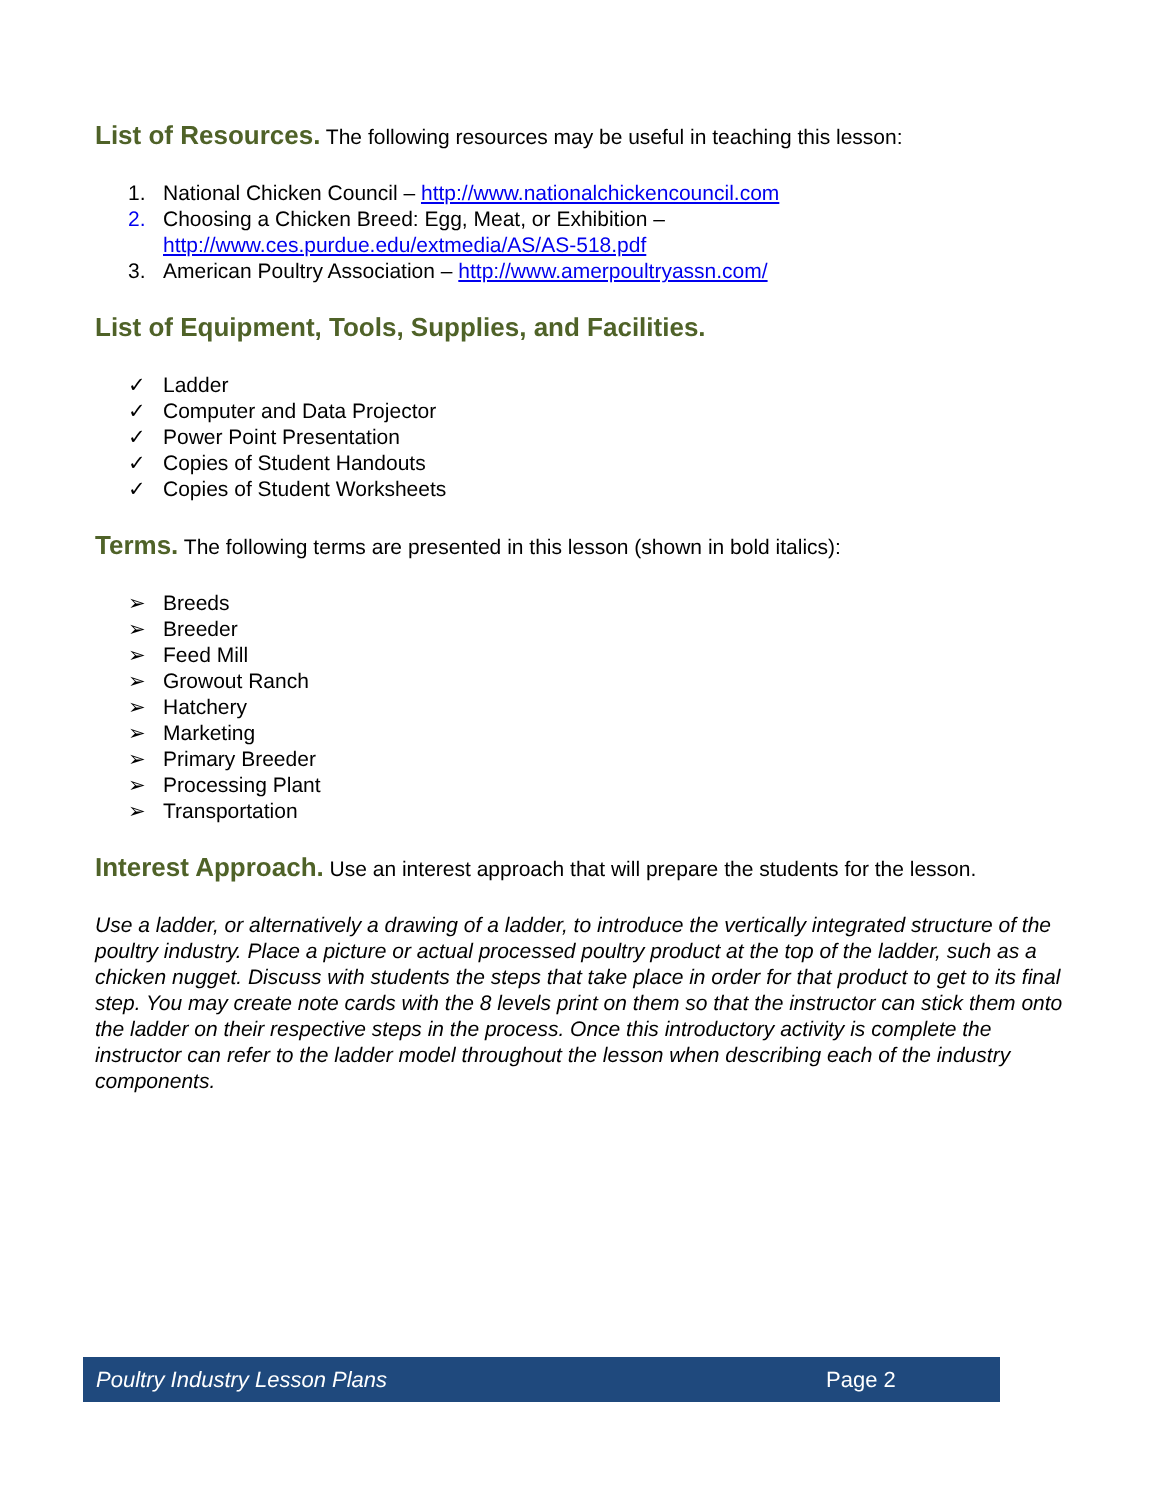List of Resources.
The following resources may be useful in teaching this lesson:
1. National Chicken Council – http://www.nationalchickencouncil.com
2. Choosing a Chicken Breed: Egg, Meat, or Exhibition –
http://www.ces.purdue.edu/extmedia/AS/AS-518.pdf
3. American Poultry Association – http://www.amerpoultryassn.com/
List of Equipment, Tools, Supplies, and Facilities.
✓ Ladder
✓ Computer and Data Projector
✓ Power Point Presentation
✓ Copies of Student Handouts
✓ Copies of Student Worksheets
Terms.
The following terms are presented in this lesson (shown in bold italics):
➢ Breeds
➢ Breeder
➢ Feed Mill
➢ Growout Ranch
➢ Hatchery
➢ Marketing
➢ Primary Breeder
➢ Processing Plant
➢ Transportation
Interest Approach.
Use an interest approach that will prepare the students for the lesson.
Use a ladder, or alternatively a drawing of a ladder, to introduce the vertically integrated structure of the poultry industry. Place a picture or actual processed poultry product at the top of the ladder, such as a chicken nugget. Discuss with students the steps that take place in order for that product to get to its final step. You may create note cards with the 8 levels print on them so that the instructor can stick them onto the ladder on their respective steps in the process. Once this introductory activity is complete the instructor can refer to the ladder model throughout the lesson when describing each of the industry components.
Poultry Industry Lesson Plans Page 2